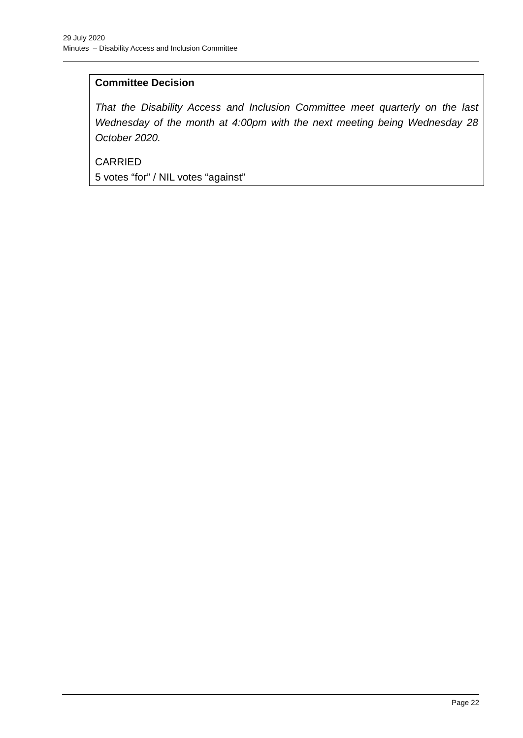29 July 2020
Minutes – Disability Access and Inclusion Committee
Committee Decision
That the Disability Access and Inclusion Committee meet quarterly on the last Wednesday of the month at 4:00pm with the next meeting being Wednesday 28 October 2020.
CARRIED
5 votes “for” / NIL votes “against”
Page 22